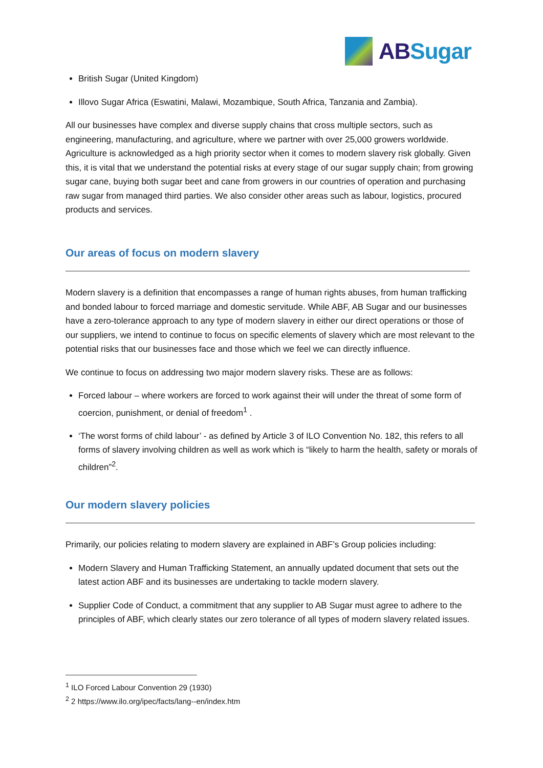ABSugar
British Sugar (United Kingdom)
Illovo Sugar Africa (Eswatini, Malawi, Mozambique, South Africa, Tanzania and Zambia).
All our businesses have complex and diverse supply chains that cross multiple sectors, such as engineering, manufacturing, and agriculture, where we partner with over 25,000 growers worldwide. Agriculture is acknowledged as a high priority sector when it comes to modern slavery risk globally. Given this, it is vital that we understand the potential risks at every stage of our sugar supply chain; from growing sugar cane, buying both sugar beet and cane from growers in our countries of operation and purchasing raw sugar from managed third parties. We also consider other areas such as labour, logistics, procured products and services.
Our areas of focus on modern slavery
Modern slavery is a definition that encompasses a range of human rights abuses, from human trafficking and bonded labour to forced marriage and domestic servitude. While ABF, AB Sugar and our businesses have a zero-tolerance approach to any type of modern slavery in either our direct operations or those of our suppliers, we intend to continue to focus on specific elements of slavery which are most relevant to the potential risks that our businesses face and those which we feel we can directly influence.
We continue to focus on addressing two major modern slavery risks. These are as follows:
Forced labour – where workers are forced to work against their will under the threat of some form of coercion, punishment, or denial of freedom<sup>1</sup> .
‘The worst forms of child labour’ - as defined by Article 3 of ILO Convention No. 182, this refers to all forms of slavery involving children as well as work which is “likely to harm the health, safety or morals of children”<sup>2</sup>.
Our modern slavery policies
Primarily, our policies relating to modern slavery are explained in ABF’s Group policies including:
Modern Slavery and Human Trafficking Statement, an annually updated document that sets out the latest action ABF and its businesses are undertaking to tackle modern slavery.
Supplier Code of Conduct, a commitment that any supplier to AB Sugar must agree to adhere to the principles of ABF, which clearly states our zero tolerance of all types of modern slavery related issues.
<sup>1</sup> ILO Forced Labour Convention 29 (1930)
<sup>2</sup> 2 https://www.ilo.org/ipec/facts/lang--en/index.htm